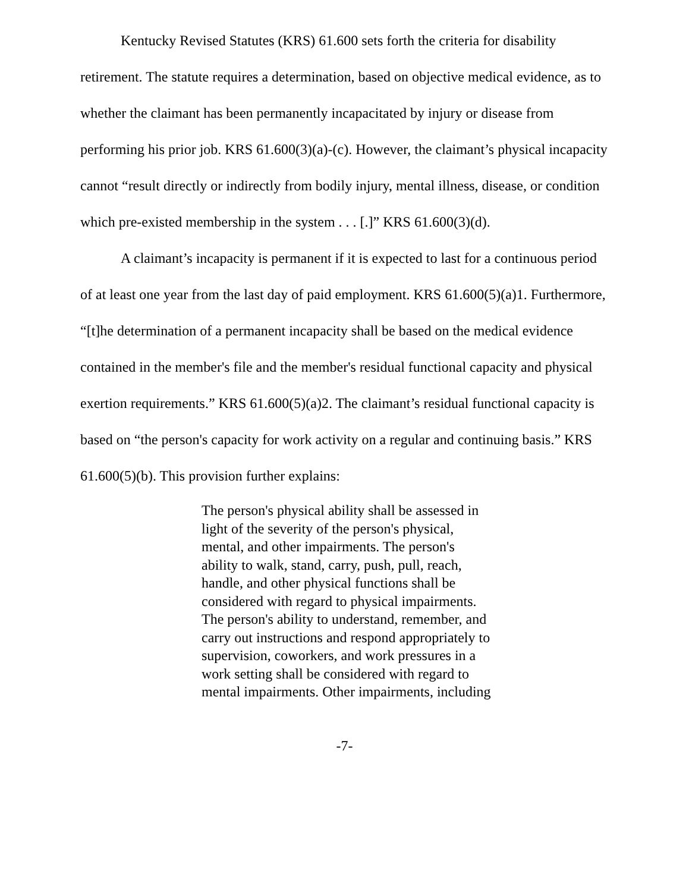Kentucky Revised Statutes (KRS) 61.600 sets forth the criteria for disability retirement. The statute requires a determination, based on objective medical evidence, as to whether the claimant has been permanently incapacitated by injury or disease from performing his prior job. KRS 61.600(3)(a)-(c). However, the claimant’s physical incapacity cannot “result directly or indirectly from bodily injury, mental illness, disease, or condition which pre-existed membership in the system . . . [.]” KRS 61.600(3)(d).
A claimant’s incapacity is permanent if it is expected to last for a continuous period of at least one year from the last day of paid employment. KRS 61.600(5)(a)1. Furthermore, “[t]he determination of a permanent incapacity shall be based on the medical evidence contained in the member's file and the member's residual functional capacity and physical exertion requirements.” KRS 61.600(5)(a)2. The claimant’s residual functional capacity is based on “the person's capacity for work activity on a regular and continuing basis.” KRS 61.600(5)(b). This provision further explains:
The person's physical ability shall be assessed in light of the severity of the person's physical, mental, and other impairments. The person's ability to walk, stand, carry, push, pull, reach, handle, and other physical functions shall be considered with regard to physical impairments. The person's ability to understand, remember, and carry out instructions and respond appropriately to supervision, coworkers, and work pressures in a work setting shall be considered with regard to mental impairments. Other impairments, including
-7-